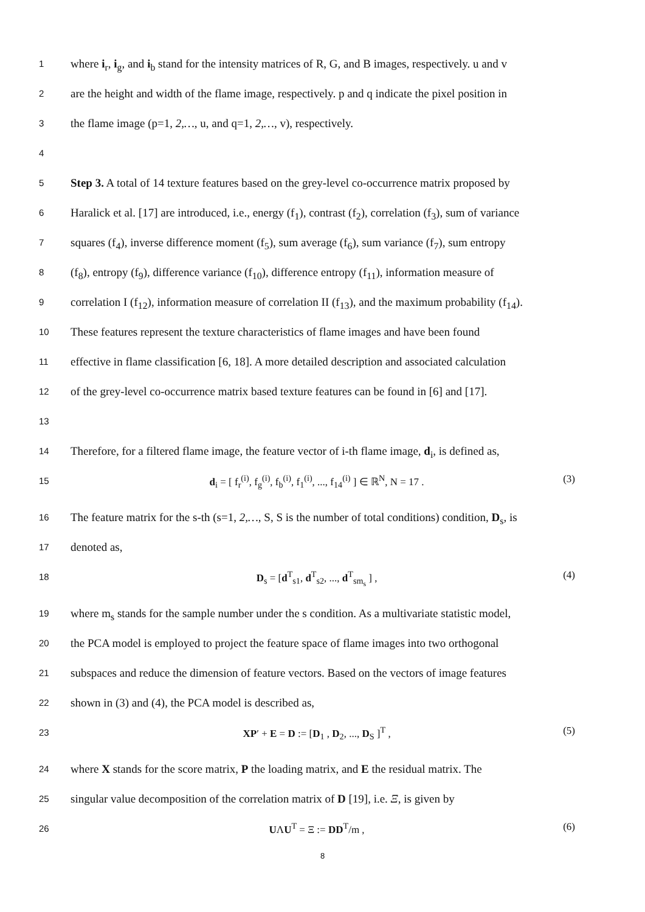1
where i<sub>r</sub>, i<sub>g</sub>, and i<sub>b</sub> stand for the intensity matrices of R, G, and B images, respectively. u and v
2
are the height and width of the flame image, respectively. p and q indicate the pixel position in
3
the flame image (p=1, 2,…, u, and q=1, 2,…, v), respectively.
4
5
Step 3. A total of 14 texture features based on the grey-level co-occurrence matrix proposed by
6
Haralick et al. [17] are introduced, i.e., energy (f<sub>1</sub>), contrast (f<sub>2</sub>), correlation (f<sub>3</sub>), sum of variance
7
squares (f<sub>4</sub>), inverse difference moment (f<sub>5</sub>), sum average (f<sub>6</sub>), sum variance (f<sub>7</sub>), sum entropy
8
(f<sub>8</sub>), entropy (f<sub>9</sub>), difference variance (f<sub>10</sub>), difference entropy (f<sub>11</sub>), information measure of
9
correlation I (f<sub>12</sub>), information measure of correlation II (f<sub>13</sub>), and the maximum probability (f<sub>14</sub>).
10
These features represent the texture characteristics of flame images and have been found
11
effective in flame classification [6, 18]. A more detailed description and associated calculation
12
of the grey-level co-occurrence matrix based texture features can be found in [6] and [17].
13
14
Therefore, for a filtered flame image, the feature vector of i-th flame image, d<sub>i</sub>, is defined as,
15
d<sub>i</sub> = [ f<sub>r</sub><sup>(i)</sup>, f<sub>g</sub><sup>(i)</sup>, f<sub>b</sub><sup>(i)</sup>, f<sub>1</sub><sup>(i)</sup>, ..., f<sub>14</sub><sup>(i)</sup> ] ∈ ℝ<sup>N</sup>, N = 17 .
(3)
16
The feature matrix for the s-th (s=1, 2,…, S, S is the number of total conditions) condition, D<sub>s</sub>, is
17
denoted as,
18
D<sub>s</sub> = [d<sup>T</sup><sub>s1</sub>, d<sup>T</sup><sub>s2</sub>, ..., d<sup>T</sup><sub>sm<sub>s</sub></sub> ] ,
(4)
19
where m<sub>s</sub> stands for the sample number under the s condition. As a multivariate statistic model,
20
the PCA model is employed to project the feature space of flame images into two orthogonal
21
subspaces and reduce the dimension of feature vectors. Based on the vectors of image features
22
shown in (3) and (4), the PCA model is described as,
23
XP′ + E = D := [D<sub>1</sub> , D<sub>2</sub>, ..., D<sub>S</sub> ]<sup>T</sup> ,
(5)
24
where X stands for the score matrix, P the loading matrix, and E the residual matrix. The
25
singular value decomposition of the correlation matrix of D [19], i.e. Ξ, is given by
26
UΛU<sup>T</sup> = Ξ := DD<sup>T</sup>/m , (6)
8